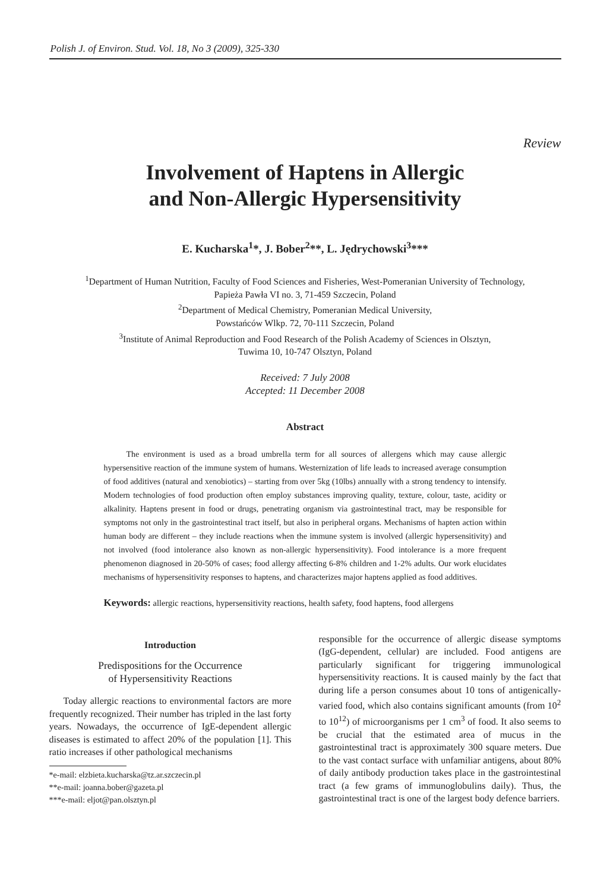Polish J. of Environ. Stud. Vol. 18, No 3 (2009), 325-330
Review
Involvement of Haptens in Allergic
and Non-Allergic Hypersensitivity
E. Kucharska<sup>1</sup>*, J. Bober<sup>2</sup>**, L. Jędrychowski<sup>3</sup>***
<sup>1</sup> Department of Human Nutrition, Faculty of Food Sciences and Fisheries, West-Pomeranian University of Technology,
Papieża Pawła VI no. 3, 71-459 Szczecin, Poland
<sup>2</sup> Department of Medical Chemistry, Pomeranian Medical University,
Powstańców Wlkp. 72, 70-111 Szczecin, Poland
<sup>3</sup> Institute of Animal Reproduction and Food Research of the Polish Academy of Sciences in Olsztyn,
Tuwima 10, 10-747 Olsztyn, Poland
Received: 7 July 2008
Accepted: 11 December 2008
Abstract
The environment is used as a broad umbrella term for all sources of allergens which may cause allergic hypersensitive reaction of the immune system of humans. Westernization of life leads to increased average consumption of food additives (natural and xenobiotics) – starting from over 5kg (10lbs) annually with a strong tendency to intensify. Modern technologies of food production often employ substances improving quality, texture, colour, taste, acidity or alkalinity. Haptens present in food or drugs, penetrating organism via gastrointestinal tract, may be responsible for symptoms not only in the gastrointestinal tract itself, but also in peripheral organs. Mechanisms of hapten action within human body are different – they include reactions when the immune system is involved (allergic hypersensitivity) and not involved (food intolerance also known as non-allergic hypersensitivity). Food intolerance is a more frequent phenomenon diagnosed in 20-50% of cases; food allergy affecting 6-8% children and 1-2% adults. Our work elucidates mechanisms of hypersensitivity responses to haptens, and characterizes major haptens applied as food additives.
Keywords: allergic reactions, hypersensitivity reactions, health safety, food haptens, food allergens
Introduction
Predispositions for the Occurrence
of Hypersensitivity Reactions
Today allergic reactions to environmental factors are more frequently recognized. Their number has tripled in the last forty years. Nowadays, the occurrence of IgE-dependent allergic diseases is estimated to affect 20% of the population [1]. This ratio increases if other pathological mechanisms
*e-mail: elzbieta.kucharska@tz.ar.szczecin.pl
**e-mail: joanna.bober@gazeta.pl
***e-mail: eljot@pan.olsztyn.pl
responsible for the occurrence of allergic disease symptoms (IgG-dependent, cellular) are included. Food antigens are particularly significant for triggering immunological hypersensitivity reactions. It is caused mainly by the fact that during life a person consumes about 10 tons of antigenically-varied food, which also contains significant amounts (from 10<sup>2</sup> to 10<sup>12</sup>) of microorganisms per 1 cm<sup>3</sup> of food. It also seems to be crucial that the estimated area of mucus in the gastrointestinal tract is approximately 300 square meters. Due to the vast contact surface with unfamiliar antigens, about 80% of daily antibody production takes place in the gastrointestinal tract (a few grams of immunoglobulins daily). Thus, the gastrointestinal tract is one of the largest body defence barriers.